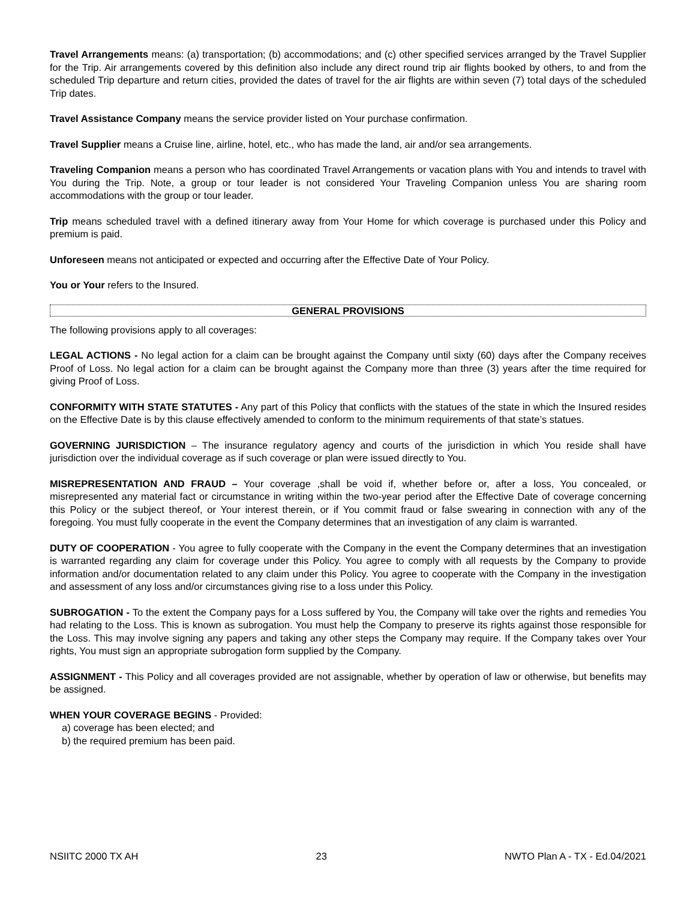Travel Arrangements means: (a) transportation; (b) accommodations; and (c) other specified services arranged by the Travel Supplier for the Trip. Air arrangements covered by this definition also include any direct round trip air flights booked by others, to and from the scheduled Trip departure and return cities, provided the dates of travel for the air flights are within seven (7) total days of the scheduled Trip dates.
Travel Assistance Company means the service provider listed on Your purchase confirmation.
Travel Supplier means a Cruise line, airline, hotel, etc., who has made the land, air and/or sea arrangements.
Traveling Companion means a person who has coordinated Travel Arrangements or vacation plans with You and intends to travel with You during the Trip. Note, a group or tour leader is not considered Your Traveling Companion unless You are sharing room accommodations with the group or tour leader.
Trip means scheduled travel with a defined itinerary away from Your Home for which coverage is purchased under this Policy and premium is paid.
Unforeseen means not anticipated or expected and occurring after the Effective Date of Your Policy.
You or Your refers to the Insured.
GENERAL PROVISIONS
The following provisions apply to all coverages:
LEGAL ACTIONS - No legal action for a claim can be brought against the Company until sixty (60) days after the Company receives Proof of Loss. No legal action for a claim can be brought against the Company more than three (3) years after the time required for giving Proof of Loss.
CONFORMITY WITH STATE STATUTES - Any part of this Policy that conflicts with the statues of the state in which the Insured resides on the Effective Date is by this clause effectively amended to conform to the minimum requirements of that state’s statues.
GOVERNING JURISDICTION – The insurance regulatory agency and courts of the jurisdiction in which You reside shall have jurisdiction over the individual coverage as if such coverage or plan were issued directly to You.
MISREPRESENTATION AND FRAUD – Your coverage ,shall be void if, whether before or, after a loss, You concealed, or misrepresented any material fact or circumstance in writing within the two-year period after the Effective Date of coverage concerning this Policy or the subject thereof, or Your interest therein, or if You commit fraud or false swearing in connection with any of the foregoing. You must fully cooperate in the event the Company determines that an investigation of any claim is warranted.
DUTY OF COOPERATION - You agree to fully cooperate with the Company in the event the Company determines that an investigation is warranted regarding any claim for coverage under this Policy. You agree to comply with all requests by the Company to provide information and/or documentation related to any claim under this Policy. You agree to cooperate with the Company in the investigation and assessment of any loss and/or circumstances giving rise to a loss under this Policy.
SUBROGATION - To the extent the Company pays for a Loss suffered by You, the Company will take over the rights and remedies You had relating to the Loss. This is known as subrogation. You must help the Company to preserve its rights against those responsible for the Loss. This may involve signing any papers and taking any other steps the Company may require. If the Company takes over Your rights, You must sign an appropriate subrogation form supplied by the Company.
ASSIGNMENT - This Policy and all coverages provided are not assignable, whether by operation of law or otherwise, but benefits may be assigned.
WHEN YOUR COVERAGE BEGINS - Provided:
a) coverage has been elected; and
b) the required premium has been paid.
NSIITC 2000 TX AH 23 NWTO Plan A - TX - Ed.04/2021